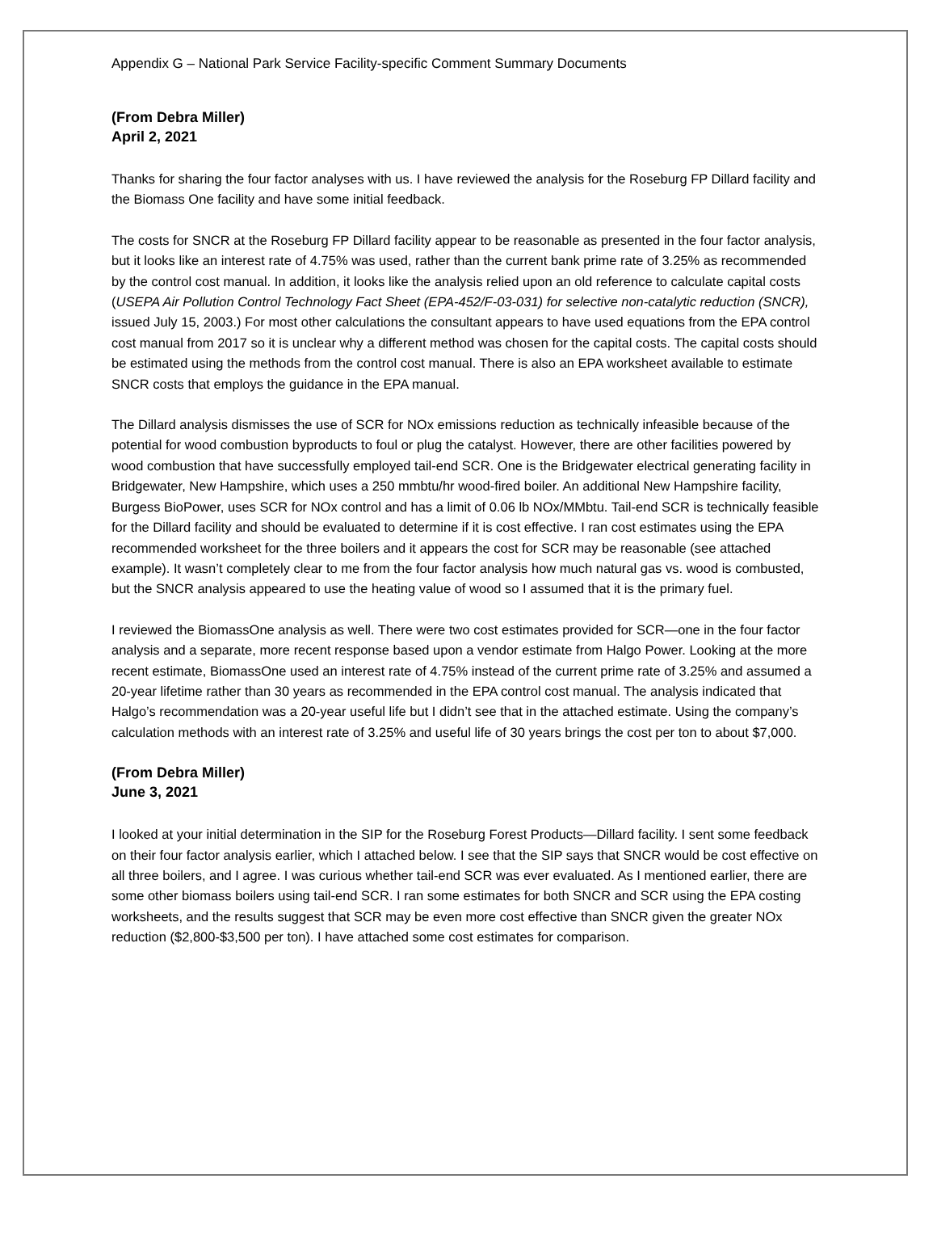Appendix G – National Park Service Facility-specific Comment Summary Documents
(From Debra Miller)
April 2, 2021
Thanks for sharing the four factor analyses with us. I have reviewed the analysis for the Roseburg FP Dillard facility and the Biomass One facility and have some initial feedback.
The costs for SNCR at the Roseburg FP Dillard facility appear to be reasonable as presented in the four factor analysis, but it looks like an interest rate of 4.75% was used, rather than the current bank prime rate of 3.25% as recommended by the control cost manual. In addition, it looks like the analysis relied upon an old reference to calculate capital costs (USEPA Air Pollution Control Technology Fact Sheet (EPA-452/F-03-031) for selective non-catalytic reduction (SNCR), issued July 15, 2003.) For most other calculations the consultant appears to have used equations from the EPA control cost manual from 2017 so it is unclear why a different method was chosen for the capital costs. The capital costs should be estimated using the methods from the control cost manual. There is also an EPA worksheet available to estimate SNCR costs that employs the guidance in the EPA manual.
The Dillard analysis dismisses the use of SCR for NOx emissions reduction as technically infeasible because of the potential for wood combustion byproducts to foul or plug the catalyst. However, there are other facilities powered by wood combustion that have successfully employed tail-end SCR. One is the Bridgewater electrical generating facility in Bridgewater, New Hampshire, which uses a 250 mmbtu/hr wood-fired boiler. An additional New Hampshire facility, Burgess BioPower, uses SCR for NOx control and has a limit of 0.06 lb NOx/MMbtu. Tail-end SCR is technically feasible for the Dillard facility and should be evaluated to determine if it is cost effective. I ran cost estimates using the EPA recommended worksheet for the three boilers and it appears the cost for SCR may be reasonable (see attached example). It wasn’t completely clear to me from the four factor analysis how much natural gas vs. wood is combusted, but the SNCR analysis appeared to use the heating value of wood so I assumed that it is the primary fuel.
I reviewed the BiomassOne analysis as well. There were two cost estimates provided for SCR—one in the four factor analysis and a separate, more recent response based upon a vendor estimate from Halgo Power. Looking at the more recent estimate, BiomassOne used an interest rate of 4.75% instead of the current prime rate of 3.25% and assumed a 20-year lifetime rather than 30 years as recommended in the EPA control cost manual. The analysis indicated that Halgo’s recommendation was a 20-year useful life but I didn’t see that in the attached estimate. Using the company’s calculation methods with an interest rate of 3.25% and useful life of 30 years brings the cost per ton to about $7,000.
(From Debra Miller)
June 3, 2021
I looked at your initial determination in the SIP for the Roseburg Forest Products—Dillard facility. I sent some feedback on their four factor analysis earlier, which I attached below. I see that the SIP says that SNCR would be cost effective on all three boilers, and I agree. I was curious whether tail-end SCR was ever evaluated. As I mentioned earlier, there are some other biomass boilers using tail-end SCR. I ran some estimates for both SNCR and SCR using the EPA costing worksheets, and the results suggest that SCR may be even more cost effective than SNCR given the greater NOx reduction ($2,800-$3,500 per ton). I have attached some cost estimates for comparison.